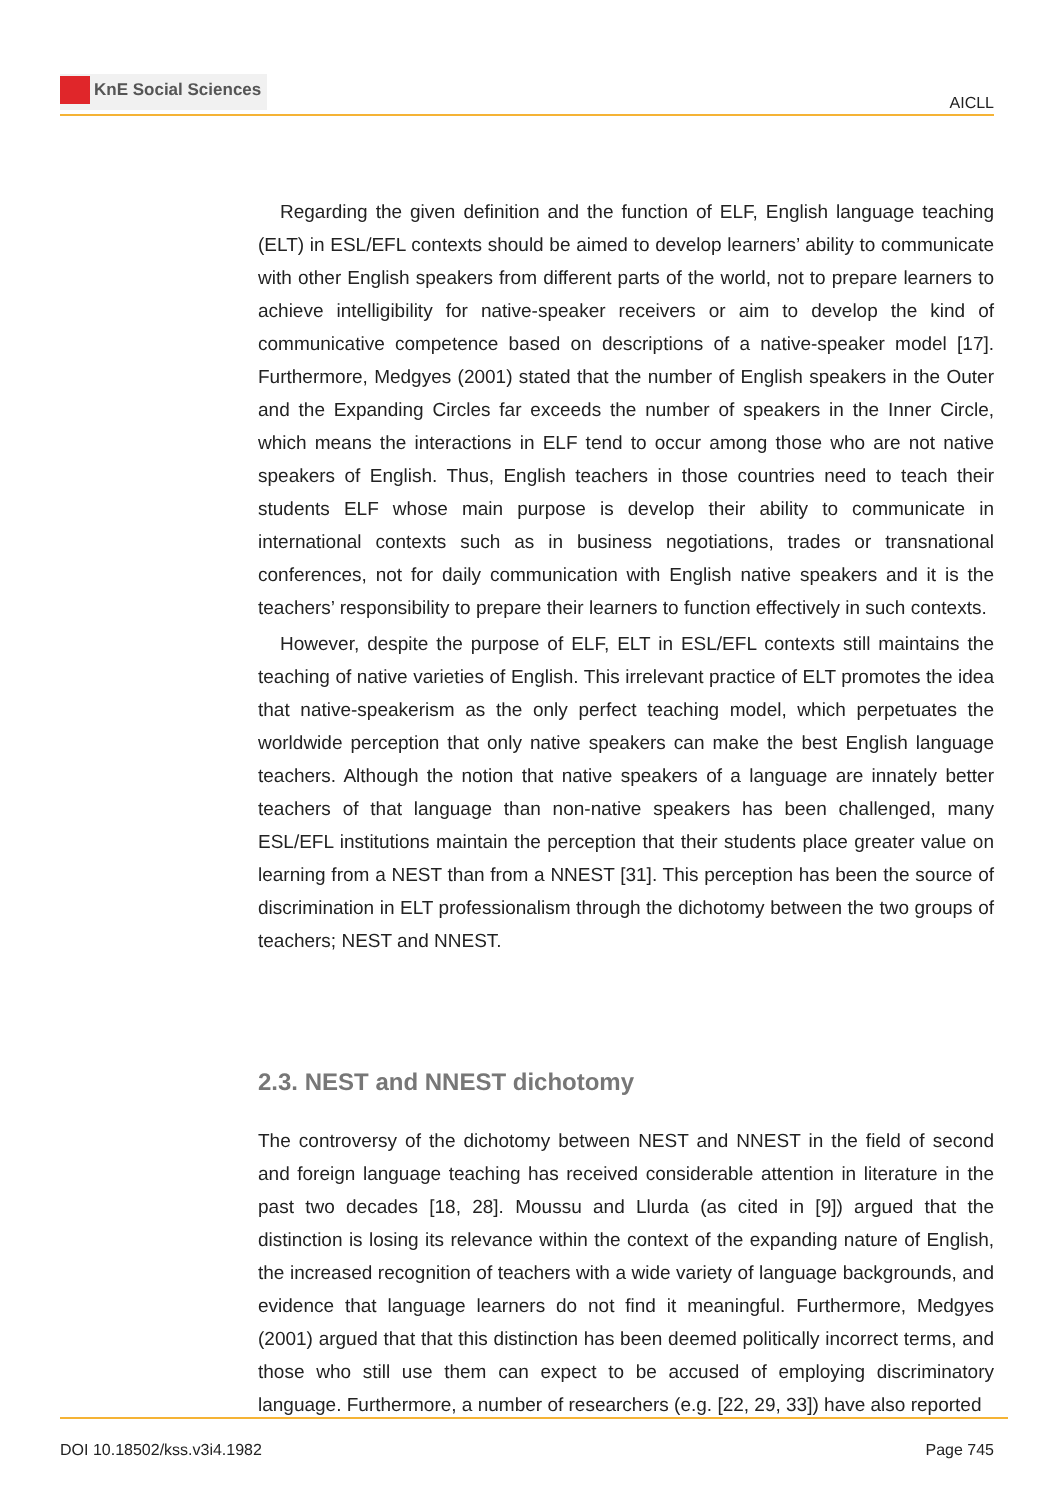KnE Social Sciences
AICLL
Regarding the given definition and the function of ELF, English language teaching (ELT) in ESL/EFL contexts should be aimed to develop learners’ ability to communicate with other English speakers from different parts of the world, not to prepare learners to achieve intelligibility for native-speaker receivers or aim to develop the kind of communicative competence based on descriptions of a native-speaker model [17]. Furthermore, Medgyes (2001) stated that the number of English speakers in the Outer and the Expanding Circles far exceeds the number of speakers in the Inner Circle, which means the interactions in ELF tend to occur among those who are not native speakers of English. Thus, English teachers in those countries need to teach their students ELF whose main purpose is develop their ability to communicate in international contexts such as in business negotiations, trades or transnational conferences, not for daily communication with English native speakers and it is the teachers’ responsibility to prepare their learners to function effectively in such contexts.
However, despite the purpose of ELF, ELT in ESL/EFL contexts still maintains the teaching of native varieties of English. This irrelevant practice of ELT promotes the idea that native-speakerism as the only perfect teaching model, which perpetuates the worldwide perception that only native speakers can make the best English language teachers. Although the notion that native speakers of a language are innately better teachers of that language than non-native speakers has been challenged, many ESL/EFL institutions maintain the perception that their students place greater value on learning from a NEST than from a NNEST [31]. This perception has been the source of discrimination in ELT professionalism through the dichotomy between the two groups of teachers; NEST and NNEST.
2.3. NEST and NNEST dichotomy
The controversy of the dichotomy between NEST and NNEST in the field of second and foreign language teaching has received considerable attention in literature in the past two decades [18, 28]. Moussu and Llurda (as cited in [9]) argued that the distinction is losing its relevance within the context of the expanding nature of English, the increased recognition of teachers with a wide variety of language backgrounds, and evidence that language learners do not find it meaningful. Furthermore, Medgyes (2001) argued that that this distinction has been deemed politically incorrect terms, and those who still use them can expect to be accused of employing discriminatory language. Furthermore, a number of researchers (e.g. [22, 29, 33]) have also reported
DOI 10.18502/kss.v3i4.1982 Page 745